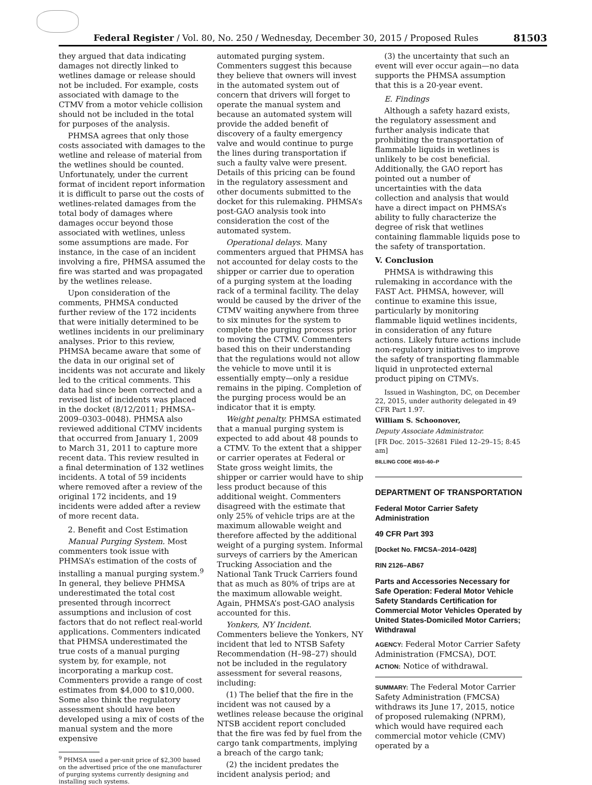Federal Register / Vol. 80, No. 250 / Wednesday, December 30, 2015 / Proposed Rules
81503
they argued that data indicating damages not directly linked to wetlines damage or release should not be included. For example, costs associated with damage to the CTMV from a motor vehicle collision should not be included in the total for purposes of the analysis.
PHMSA agrees that only those costs associated with damages to the wetline and release of material from the wetlines should be counted. Unfortunately, under the current format of incident report information it is difficult to parse out the costs of wetlines-related damages from the total body of damages where damages occur beyond those associated with wetlines, unless some assumptions are made. For instance, in the case of an incident involving a fire, PHMSA assumed the fire was started and was propagated by the wetlines release.
Upon consideration of the comments, PHMSA conducted further review of the 172 incidents that were initially determined to be wetlines incidents in our preliminary analyses. Prior to this review, PHMSA became aware that some of the data in our original set of incidents was not accurate and likely led to the critical comments. This data had since been corrected and a revised list of incidents was placed in the docket (8/12/2011; PHMSA–2009–0303–0048). PHMSA also reviewed additional CTMV incidents that occurred from January 1, 2009 to March 31, 2011 to capture more recent data. This review resulted in a final determination of 132 wetlines incidents. A total of 59 incidents where removed after a review of the original 172 incidents, and 19 incidents were added after a review of more recent data.
2. Benefit and Cost Estimation
Manual Purging System. Most commenters took issue with PHMSA’s estimation of the costs of installing a manual purging system.<sup>9</sup> In general, they believe PHMSA underestimated the total cost presented through incorrect assumptions and inclusion of cost factors that do not reflect real-world applications. Commenters indicated that PHMSA underestimated the true costs of a manual purging system by, for example, not incorporating a markup cost. Commenters provide a range of cost estimates from $4,000 to $10,000. Some also think the regulatory assessment should have been developed using a mix of costs of the manual system and the more expensive
<sup>9</sup> PHMSA used a per-unit price of $2,300 based on the advertised price of the one manufacturer of purging systems currently designing and installing such systems.
automated purging system. Commenters suggest this because they believe that owners will invest in the automated system out of concern that drivers will forget to operate the manual system and because an automated system will provide the added benefit of discovery of a faulty emergency valve and would continue to purge the lines during transportation if such a faulty valve were present. Details of this pricing can be found in the regulatory assessment and other documents submitted to the docket for this rulemaking. PHMSA’s post-GAO analysis took into consideration the cost of the automated system.
Operational delays. Many commenters argued that PHMSA has not accounted for delay costs to the shipper or carrier due to operation of a purging system at the loading rack of a terminal facility. The delay would be caused by the driver of the CTMV waiting anywhere from three to six minutes for the system to complete the purging process prior to moving the CTMV. Commenters based this on their understanding that the regulations would not allow the vehicle to move until it is essentially empty—only a residue remains in the piping. Completion of the purging process would be an indicator that it is empty.
Weight penalty. PHMSA estimated that a manual purging system is expected to add about 48 pounds to a CTMV. To the extent that a shipper or carrier operates at Federal or State gross weight limits, the shipper or carrier would have to ship less product because of this additional weight. Commenters disagreed with the estimate that only 25% of vehicle trips are at the maximum allowable weight and therefore affected by the additional weight of a purging system. Informal surveys of carriers by the American Trucking Association and the National Tank Truck Carriers found that as much as 80% of trips are at the maximum allowable weight. Again, PHMSA’s post-GAO analysis accounted for this.
Yonkers, NY Incident. Commenters believe the Yonkers, NY incident that led to NTSB Safety Recommendation (H–98–27) should not be included in the regulatory assessment for several reasons, including:
(1) The belief that the fire in the incident was not caused by a wetlines release because the original NTSB accident report concluded that the fire was fed by fuel from the cargo tank compartments, implying a breach of the cargo tank;
(2) the incident predates the incident analysis period; and
(3) the uncertainty that such an event will ever occur again—no data supports the PHMSA assumption that this is a 20-year event.
E. Findings
Although a safety hazard exists, the regulatory assessment and further analysis indicate that prohibiting the transportation of flammable liquids in wetlines is unlikely to be cost beneficial. Additionally, the GAO report has pointed out a number of uncertainties with the data collection and analysis that would have a direct impact on PHMSA’s ability to fully characterize the degree of risk that wetlines containing flammable liquids pose to the safety of transportation.
V. Conclusion
PHMSA is withdrawing this rulemaking in accordance with the FAST Act. PHMSA, however, will continue to examine this issue, particularly by monitoring flammable liquid wetlines incidents, in consideration of any future actions. Likely future actions include non-regulatory initiatives to improve the safety of transporting flammable liquid in unprotected external product piping on CTMVs.
Issued in Washington, DC, on December 22, 2015, under authority delegated in 49 CFR Part 1.97.
William S. Schoonover,
Deputy Associate Administrator.
[FR Doc. 2015–32681 Filed 12–29–15; 8:45 am]
BILLING CODE 4910–60–P
DEPARTMENT OF TRANSPORTATION
Federal Motor Carrier Safety Administration
49 CFR Part 393
[Docket No. FMCSA–2014–0428]
RIN 2126–AB67
Parts and Accessories Necessary for Safe Operation: Federal Motor Vehicle Safety Standards Certification for Commercial Motor Vehicles Operated by United States-Domiciled Motor Carriers; Withdrawal
AGENCY: Federal Motor Carrier Safety Administration (FMCSA), DOT.
ACTION: Notice of withdrawal.
SUMMARY: The Federal Motor Carrier Safety Administration (FMCSA) withdraws its June 17, 2015, notice of proposed rulemaking (NPRM), which would have required each commercial motor vehicle (CMV) operated by a